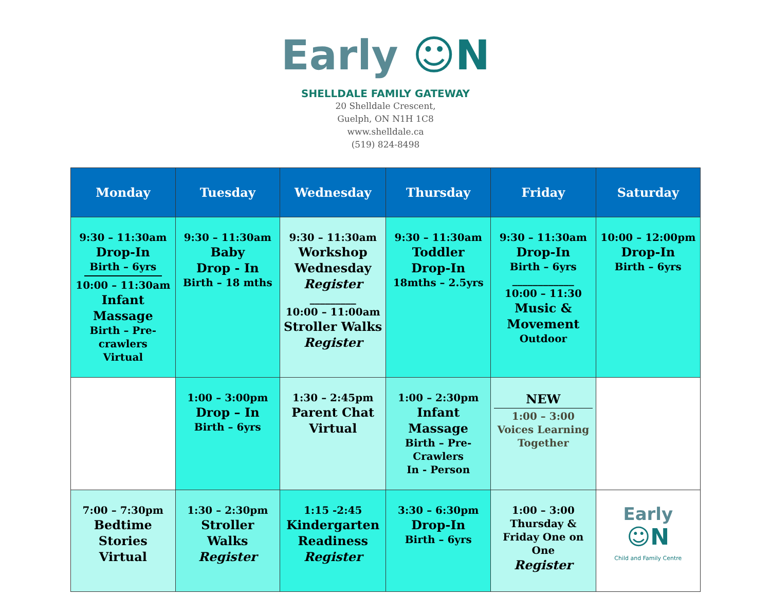Early ☺N
SHELLDALE FAMILY GATEWAY
20 Shelldale Crescent,
Guelph, ON N1H 1C8
www.shelldale.ca
(519) 824-8498
| Monday | Tuesday | Wednesday | Thursday | Friday | Saturday |
| --- | --- | --- | --- | --- | --- |
| 9:30 – 11:30am Drop-In Birth – 6yrs 10:00 – 11:30am Infant Massage Birth – Pre- crawlers Virtual | 9:30 – 11:30am Baby Drop - In Birth – 18 mths | 9:30 – 11:30am Workshop Wednesday Register _________ 10:00 – 11:00am Stroller Walks Register | 9:30 – 11:30am Toddler Drop-In 18mths – 2.5yrs | 9:30 – 11:30am Drop-In Birth – 6yrs ____________ 10:00 – 11:30 Music & Movement Outdoor | 10:00 – 12:00pm Drop-In Birth – 6yrs |
| | 1:00 – 3:00pm Drop – In Birth – 6yrs | 1:30 – 2:45pm Parent Chat Virtual | 1:00 – 2:30pm Infant Massage Birth – Pre- Crawlers In - Person | NEW 1:00 – 3:00 Voices Learning Together | |
| 7:00 – 7:30pm Bedtime Stories Virtual | 1:30 – 2:30pm Stroller Walks Register | 1:15 -2:45 Kindergarten Readiness Register | 3:30 – 6:30pm Drop-In Birth – 6yrs | 1:00 – 3:00 Thursday & Friday One on One Register | Early ☺N Child and Family Centre |